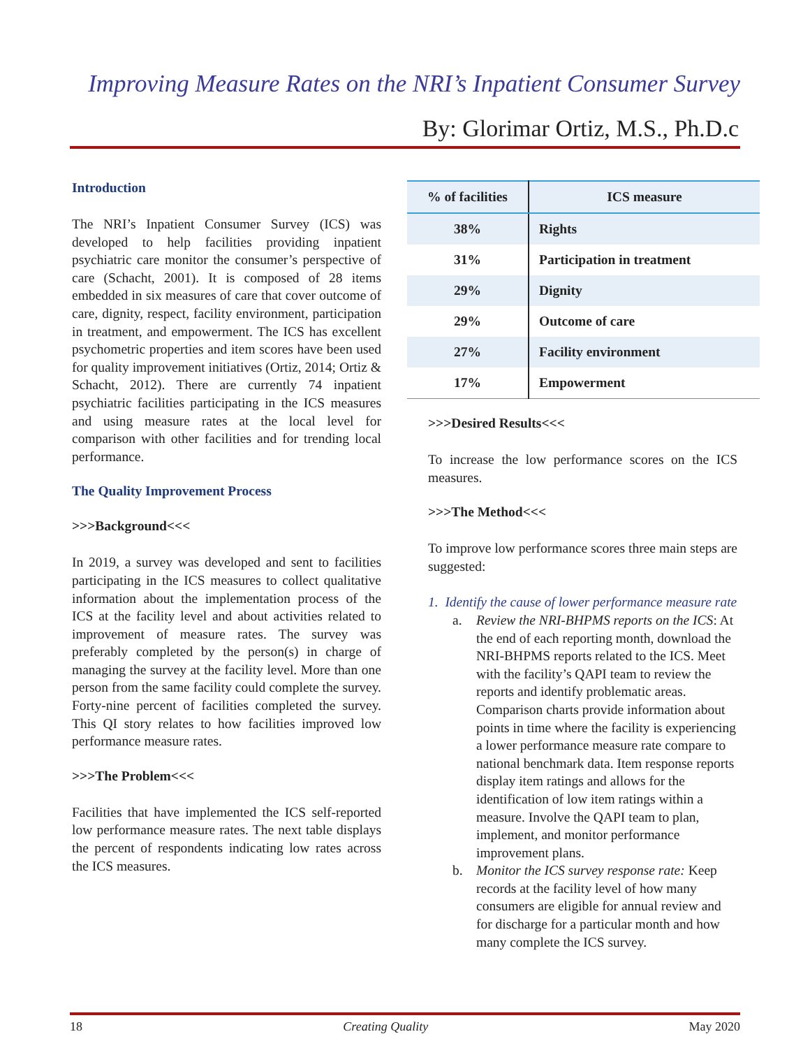Improving Measure Rates on the NRI’s Inpatient Consumer Survey
By: Glorimar Ortiz, M.S., Ph.D.c
Introduction
The NRI’s Inpatient Consumer Survey (ICS) was developed to help facilities providing inpatient psychiatric care monitor the consumer’s perspective of care (Schacht, 2001). It is composed of 28 items embedded in six measures of care that cover outcome of care, dignity, respect, facility environment, participation in treatment, and empowerment. The ICS has excellent psychometric properties and item scores have been used for quality improvement initiatives (Ortiz, 2014; Ortiz & Schacht, 2012). There are currently 74 inpatient psychiatric facilities participating in the ICS measures and using measure rates at the local level for comparison with other facilities and for trending local performance.
The Quality Improvement Process
>>>Background<<<
In 2019, a survey was developed and sent to facilities participating in the ICS measures to collect qualitative information about the implementation process of the ICS at the facility level and about activities related to improvement of measure rates. The survey was preferably completed by the person(s) in charge of managing the survey at the facility level. More than one person from the same facility could complete the survey. Forty-nine percent of facilities completed the survey. This QI story relates to how facilities improved low performance measure rates.
>>>The Problem<<<
Facilities that have implemented the ICS self-reported low performance measure rates. The next table displays the percent of respondents indicating low rates across the ICS measures.
| % of facilities | ICS measure |
| --- | --- |
| 38% | Rights |
| 31% | Participation in treatment |
| 29% | Dignity |
| 29% | Outcome of care |
| 27% | Facility environment |
| 17% | Empowerment |
>>>Desired Results<<<
To increase the low performance scores on the ICS measures.
>>>The Method<<<
To improve low performance scores three main steps are suggested:
1. Identify the cause of lower performance measure rate
a. Review the NRI-BHPMS reports on the ICS: At the end of each reporting month, download the NRI-BHPMS reports related to the ICS. Meet with the facility’s QAPI team to review the reports and identify problematic areas. Comparison charts provide information about points in time where the facility is experiencing a lower performance measure rate compare to national benchmark data. Item response reports display item ratings and allows for the identification of low item ratings within a measure. Involve the QAPI team to plan, implement, and monitor performance improvement plans.
b. Monitor the ICS survey response rate: Keep records at the facility level of how many consumers are eligible for annual review and for discharge for a particular month and how many complete the ICS survey.
18 Creating Quality May 2020